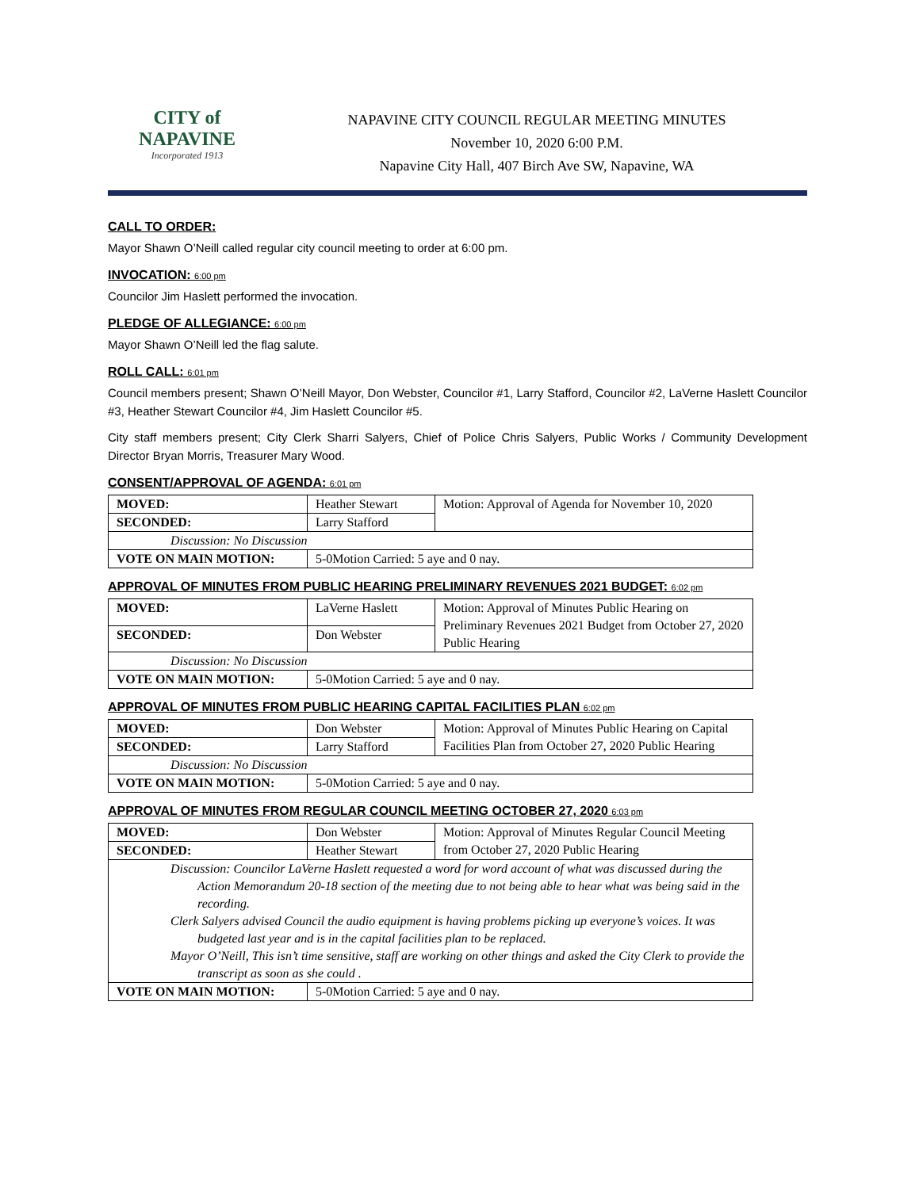CITY of NAPAVINE
Incorporated 1913
NAPAVINE CITY COUNCIL REGULAR MEETING MINUTES
November 10, 2020 6:00 P.M.
Napavine City Hall, 407 Birch Ave SW, Napavine, WA
CALL TO ORDER:
Mayor Shawn O’Neill called regular city council meeting to order at 6:00 pm.
INVOCATION: 6:00 pm
Councilor Jim Haslett performed the invocation.
PLEDGE OF ALLEGIANCE: 6:00 pm
Mayor Shawn O’Neill led the flag salute.
ROLL CALL: 6:01 pm
Council members present; Shawn O’Neill Mayor, Don Webster, Councilor #1, Larry Stafford, Councilor #2, LaVerne Haslett Councilor #3, Heather Stewart Councilor #4, Jim Haslett Councilor #5.
City staff members present; City Clerk Sharri Salyers, Chief of Police Chris Salyers, Public Works / Community Development Director Bryan Morris, Treasurer Mary Wood.
CONSENT/APPROVAL OF AGENDA: 6:01 pm
| MOVED: | Heather Stewart | Motion: Approval of Agenda for November 10, 2020 |
| SECONDED: | Larry Stafford | |
| Discussion: No Discussion | | |
| VOTE ON MAIN MOTION: | 5-0Motion Carried: 5 aye and 0 nay. | |
APPROVAL OF MINUTES FROM PUBLIC HEARING PRELIMINARY REVENUES 2021 BUDGET: 6:02 pm
| MOVED: | LaVerne Haslett | Motion: Approval of Minutes Public Hearing on Preliminary Revenues 2021 Budget from October 27, 2020 Public Hearing |
| SECONDED: | Don Webster | |
| Discussion: No Discussion | | |
| VOTE ON MAIN MOTION: | 5-0Motion Carried: 5 aye and 0 nay. | |
APPROVAL OF MINUTES FROM PUBLIC HEARING CAPITAL FACILITIES PLAN 6:02 pm
| MOVED: | Don Webster | Motion: Approval of Minutes Public Hearing on Capital Facilities Plan from October 27, 2020 Public Hearing |
| SECONDED: | Larry Stafford | |
| Discussion: No Discussion | | |
| VOTE ON MAIN MOTION: | 5-0Motion Carried: 5 aye and 0 nay. | |
APPROVAL OF MINUTES FROM REGULAR COUNCIL MEETING OCTOBER 27, 2020 6:03 pm
| MOVED: | Don Webster | Motion: Approval of Minutes Regular Council Meeting from October 27, 2020 Public Hearing |
| SECONDED: | Heather Stewart | |
| Discussion: Councilor LaVerne Haslett requested a word for word account of what was discussed during the Action Memorandum 20-18 section of the meeting due to not being able to hear what was being said in the recording. Clerk Salyers advised Council the audio equipment is having problems picking up everyone’s voices. It was budgeted last year and is in the capital facilities plan to be replaced. Mayor O’Neill, This isn’t time sensitive, staff are working on other things and asked the City Clerk to provide the transcript as soon as she could . | | |
| VOTE ON MAIN MOTION: | 5-0Motion Carried: 5 aye and 0 nay. | |